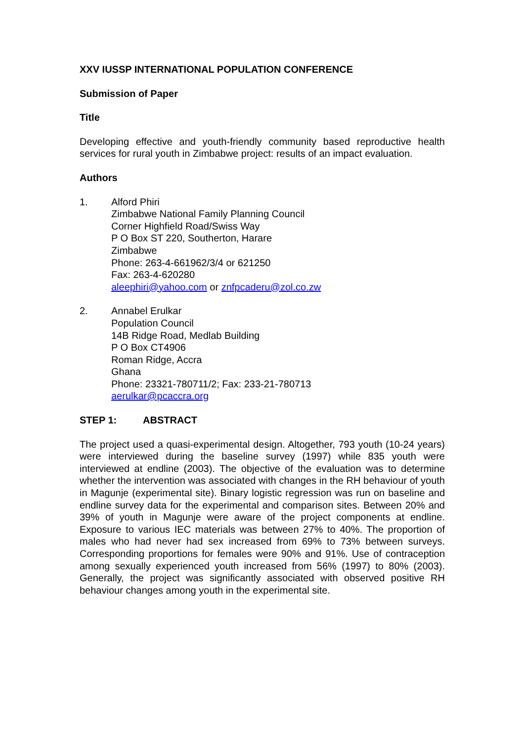XXV IUSSP INTERNATIONAL POPULATION CONFERENCE
Submission of Paper
Title
Developing effective and youth-friendly community based reproductive health services for rural youth in Zimbabwe project: results of an impact evaluation.
Authors
1. Alford Phiri
Zimbabwe National Family Planning Council
Corner Highfield Road/Swiss Way
P O Box ST 220, Southerton, Harare
Zimbabwe
Phone: 263-4-661962/3/4 or 621250
Fax: 263-4-620280
aleephiri@yahoo.com or znfpcaderu@zol.co.zw
2. Annabel Erulkar
Population Council
14B Ridge Road, Medlab Building
P O Box CT4906
Roman Ridge, Accra
Ghana
Phone: 23321-780711/2; Fax: 233-21-780713
aerulkar@pcaccra.org
STEP 1: ABSTRACT
The project used a quasi-experimental design. Altogether, 793 youth (10-24 years) were interviewed during the baseline survey (1997) while 835 youth were interviewed at endline (2003). The objective of the evaluation was to determine whether the intervention was associated with changes in the RH behaviour of youth in Magunje (experimental site). Binary logistic regression was run on baseline and endline survey data for the experimental and comparison sites. Between 20% and 39% of youth in Magunje were aware of the project components at endline. Exposure to various IEC materials was between 27% to 40%. The proportion of males who had never had sex increased from 69% to 73% between surveys. Corresponding proportions for females were 90% and 91%. Use of contraception among sexually experienced youth increased from 56% (1997) to 80% (2003). Generally, the project was significantly associated with observed positive RH behaviour changes among youth in the experimental site.